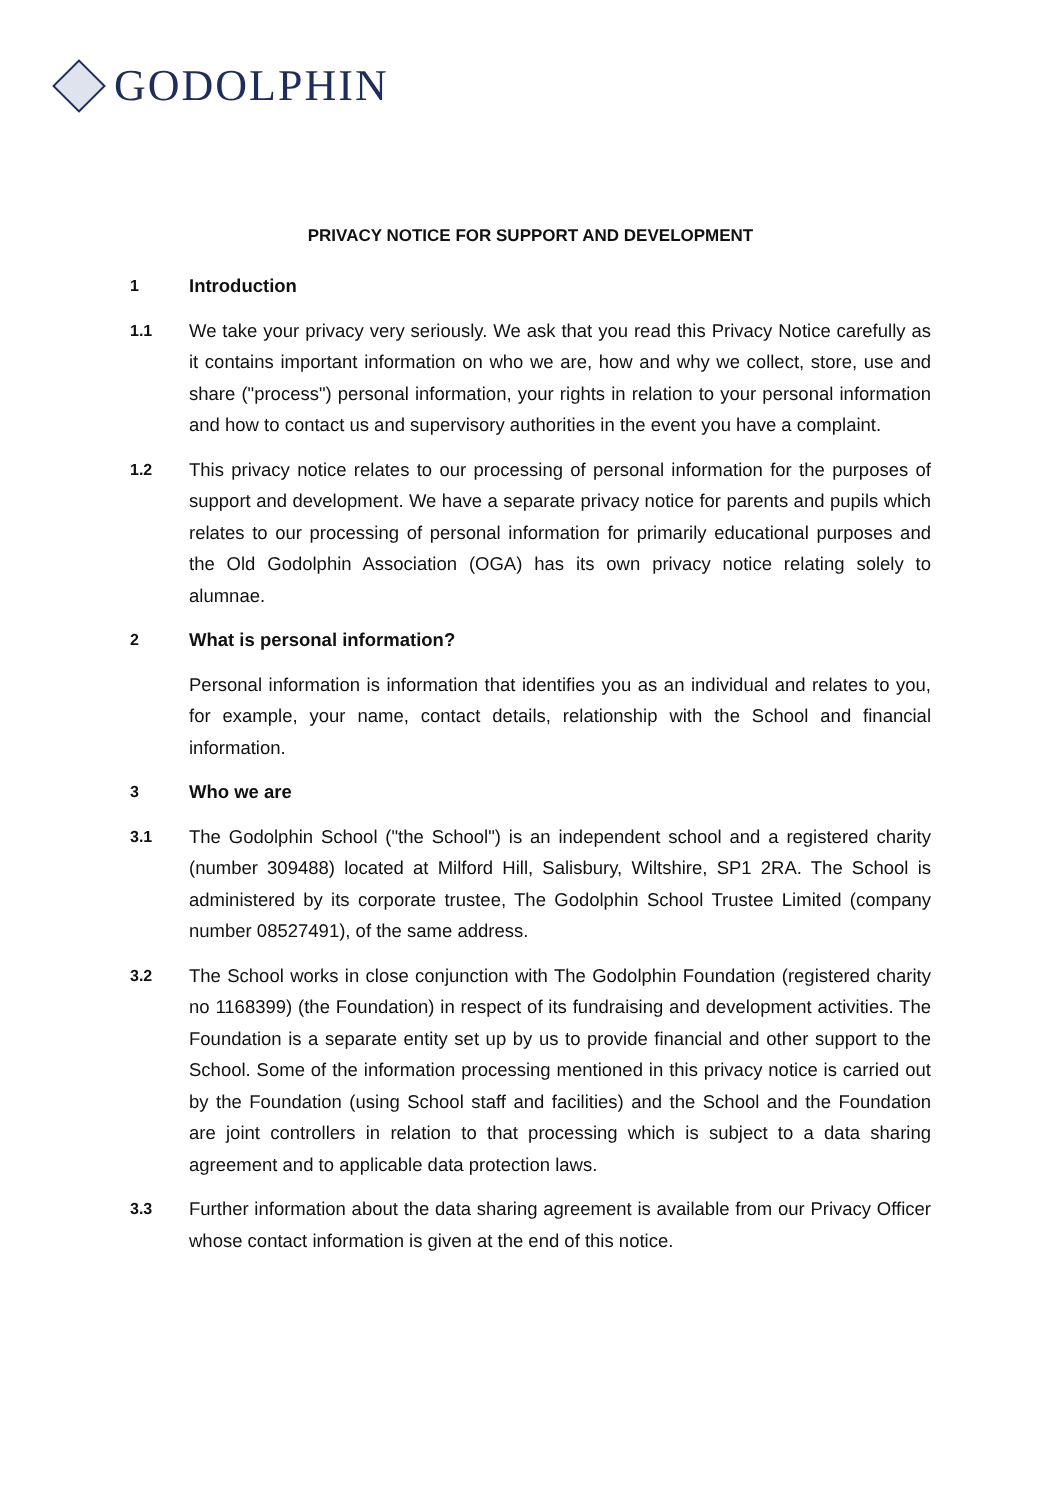GODOLPHIN
PRIVACY NOTICE FOR SUPPORT AND DEVELOPMENT
1
Introduction
1.1
We take your privacy very seriously. We ask that you read this Privacy Notice carefully as it contains important information on who we are, how and why we collect, store, use and share ("process") personal information, your rights in relation to your personal information and how to contact us and supervisory authorities in the event you have a complaint.
1.2
This privacy notice relates to our processing of personal information for the purposes of support and development. We have a separate privacy notice for parents and pupils which relates to our processing of personal information for primarily educational purposes and the Old Godolphin Association (OGA) has its own privacy notice relating solely to alumnae.
2
What is personal information?
Personal information is information that identifies you as an individual and relates to you, for example, your name, contact details, relationship with the School and financial information.
3
Who we are
3.1
The Godolphin School ("the School") is an independent school and a registered charity (number 309488) located at Milford Hill, Salisbury, Wiltshire, SP1 2RA. The School is administered by its corporate trustee, The Godolphin School Trustee Limited (company number 08527491), of the same address.
3.2
The School works in close conjunction with The Godolphin Foundation (registered charity no 1168399) (the Foundation) in respect of its fundraising and development activities. The Foundation is a separate entity set up by us to provide financial and other support to the School. Some of the information processing mentioned in this privacy notice is carried out by the Foundation (using School staff and facilities) and the School and the Foundation are joint controllers in relation to that processing which is subject to a data sharing agreement and to applicable data protection laws.
3.3
Further information about the data sharing agreement is available from our Privacy Officer whose contact information is given at the end of this notice.